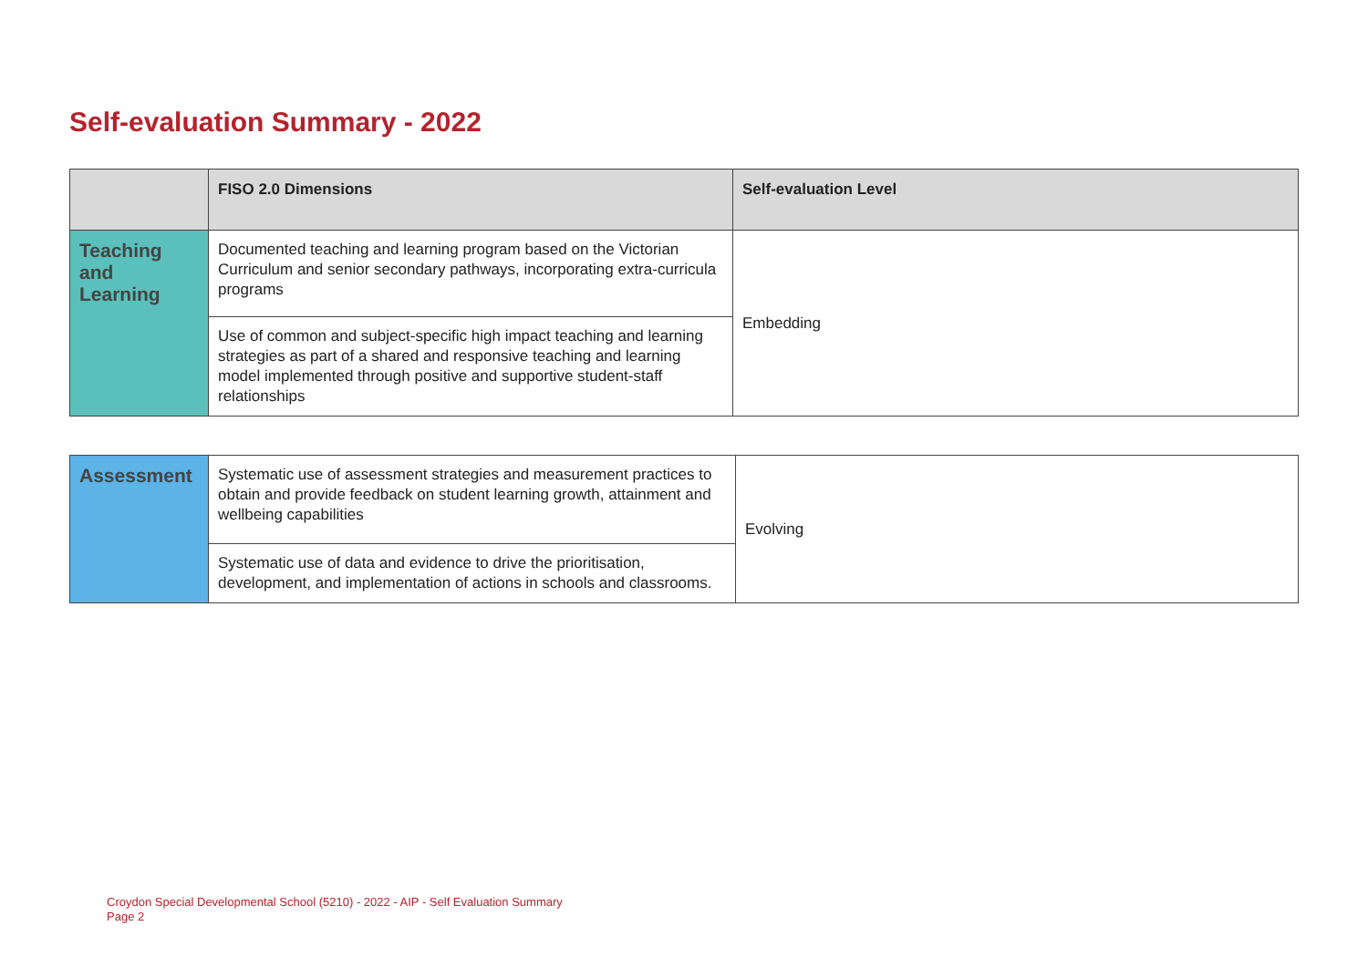Self-evaluation Summary - 2022
| | FISO 2.0 Dimensions | Self-evaluation Level |
| --- | --- | --- |
| Teaching and Learning | Documented teaching and learning program based on the Victorian Curriculum and senior secondary pathways, incorporating extra-curricula programs | Embedding |
| | Use of common and subject-specific high impact teaching and learning strategies as part of a shared and responsive teaching and learning model implemented through positive and supportive student-staff relationships | |
| Assessment | Systematic use of assessment strategies and measurement practices to obtain and provide feedback on student learning growth, attainment and wellbeing capabilities | Evolving |
| | Systematic use of data and evidence to drive the prioritisation, development, and implementation of actions in schools and classrooms. | |
Croydon Special Developmental School (5210) - 2022 - AIP - Self Evaluation Summary
Page 2